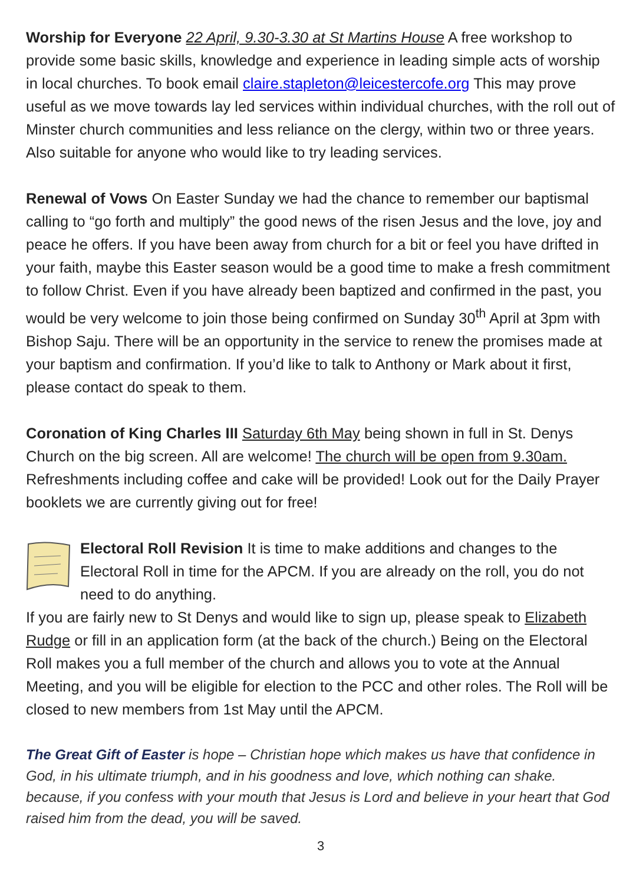Worship for Everyone 22 April, 9.30-3.30 at St Martins House A free workshop to provide some basic skills, knowledge and experience in leading simple acts of worship in local churches. To book email claire.stapleton@leicestercofe.org This may prove useful as we move towards lay led services within individual churches, with the roll out of Minster church communities and less reliance on the clergy, within two or three years. Also suitable for anyone who would like to try leading services.
Renewal of Vows On Easter Sunday we had the chance to remember our baptismal calling to “go forth and multiply” the good news of the risen Jesus and the love, joy and peace he offers. If you have been away from church for a bit or feel you have drifted in your faith, maybe this Easter season would be a good time to make a fresh commitment to follow Christ. Even if you have already been baptized and confirmed in the past, you would be very welcome to join those being confirmed on Sunday 30<sup>th</sup> April at 3pm with Bishop Saju. There will be an opportunity in the service to renew the promises made at your baptism and confirmation. If you’d like to talk to Anthony or Mark about it first, please contact do speak to them.
Coronation of King Charles III Saturday 6th May being shown in full in St. Denys Church on the big screen. All are welcome! The church will be open from 9.30am. Refreshments including coffee and cake will be provided! Look out for the Daily Prayer booklets we are currently giving out for free!
Electoral Roll Revision It is time to make additions and changes to the Electoral Roll in time for the APCM. If you are already on the roll, you do not need to do anything.
If you are fairly new to St Denys and would like to sign up, please speak to Elizabeth Rudge or fill in an application form (at the back of the church.) Being on the Electoral Roll makes you a full member of the church and allows you to vote at the Annual Meeting, and you will be eligible for election to the PCC and other roles. The Roll will be closed to new members from 1st May until the APCM.
The Great Gift of Easter is hope – Christian hope which makes us have that confidence in God, in his ultimate triumph, and in his goodness and love, which nothing can shake. because, if you confess with your mouth that Jesus is Lord and believe in your heart that God raised him from the dead, you will be saved.
3